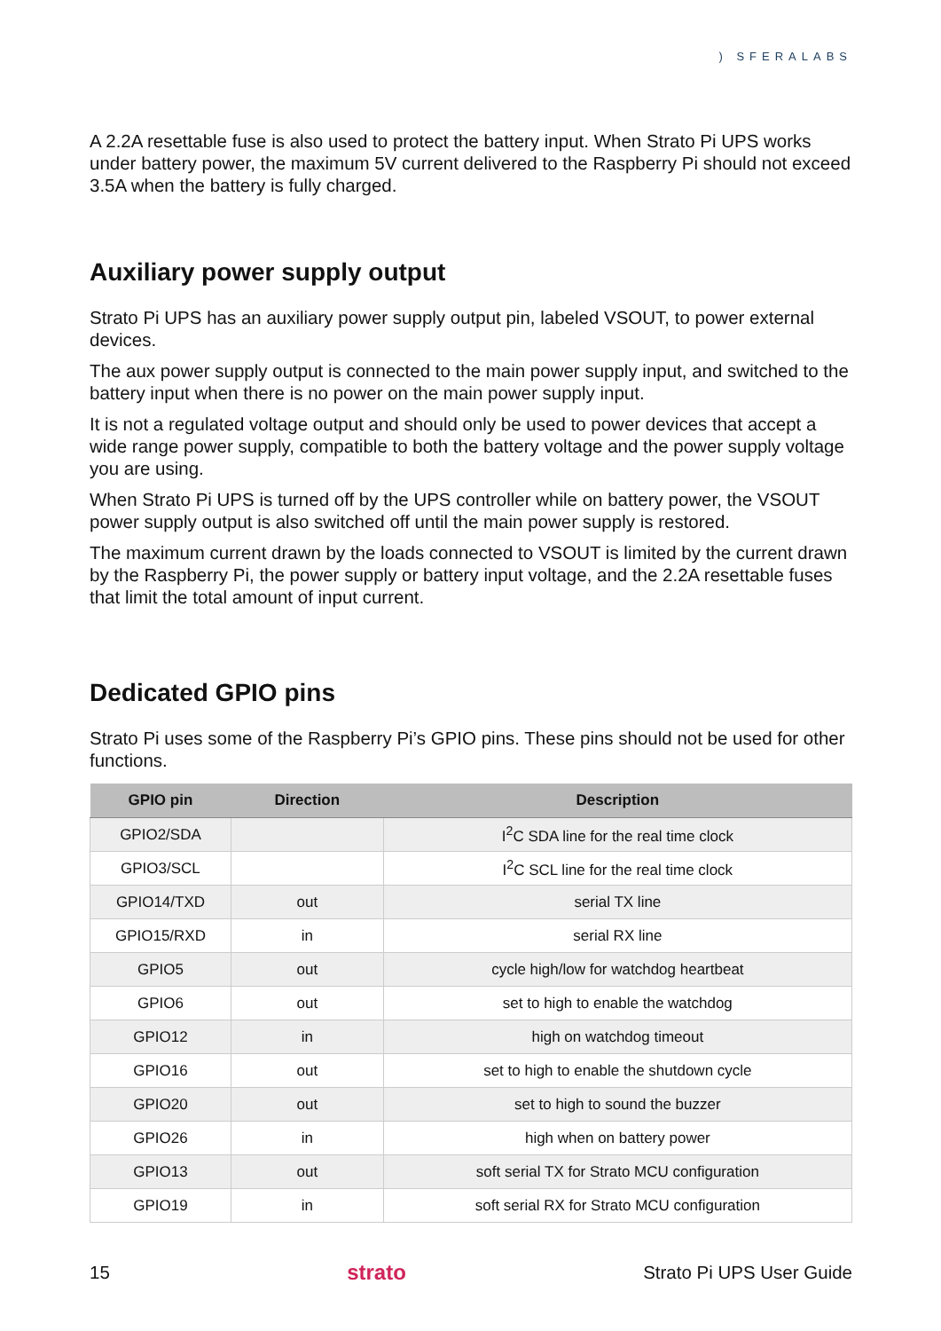) SFERALABS
A 2.2A resettable fuse is also used to protect the battery input. When Strato Pi UPS works under battery power, the maximum 5V current delivered to the Raspberry Pi should not exceed 3.5A when the battery is fully charged.
Auxiliary power supply output
Strato Pi UPS has an auxiliary power supply output pin, labeled VSOUT, to power external devices.
The aux power supply output is connected to the main power supply input, and switched to the battery input when there is no power on the main power supply input.
It is not a regulated voltage output and should only be used to power devices that accept a wide range power supply, compatible to both the battery voltage and the power supply voltage you are using.
When Strato Pi UPS is turned off by the UPS controller while on battery power, the VSOUT power supply output is also switched off until the main power supply is restored.
The maximum current drawn by the loads connected to VSOUT is limited by the current drawn by the Raspberry Pi, the power supply or battery input voltage, and the 2.2A resettable fuses that limit the total amount of input current.
Dedicated GPIO pins
Strato Pi uses some of the Raspberry Pi’s GPIO pins. These pins should not be used for other functions.
| GPIO pin | Direction | Description |
| --- | --- | --- |
| GPIO2/SDA | | I<sup>2</sup>C SDA line for the real time clock |
| GPIO3/SCL | | I<sup>2</sup>C SCL line for the real time clock |
| GPIO14/TXD | out | serial TX line |
| GPIO15/RXD | in | serial RX line |
| GPIO5 | out | cycle high/low for watchdog heartbeat |
| GPIO6 | out | set to high to enable the watchdog |
| GPIO12 | in | high on watchdog timeout |
| GPIO16 | out | set to high to enable the shutdown cycle |
| GPIO20 | out | set to high to sound the buzzer |
| GPIO26 | in | high when on battery power |
| GPIO13 | out | soft serial TX for Strato MCU configuration |
| GPIO19 | in | soft serial RX for Strato MCU configuration |
15 strato Strato Pi UPS User Guide